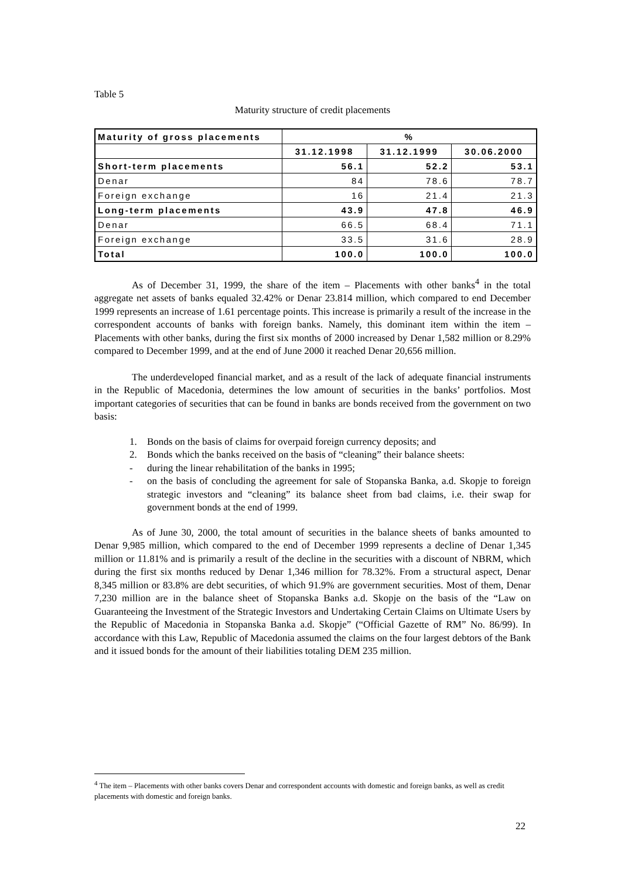Table 5
Maturity structure of credit placements
| Maturity of gross placements | % | | |
| | 31.12.1998 | 31.12.1999 | 30.06.2000 |
| Short-term placements | 56.1 | 52.2 | 53.1 |
| Denar | 84 | 78.6 | 78.7 |
| Foreign exchange | 16 | 21.4 | 21.3 |
| Long-term placements | 43.9 | 47.8 | 46.9 |
| Denar | 66.5 | 68.4 | 71.1 |
| Foreign exchange | 33.5 | 31.6 | 28.9 |
| Total | 100.0 | 100.0 | 100.0 |
As of December 31, 1999, the share of the item – Placements with other banks<sup>4</sup> in the total aggregate net assets of banks equaled 32.42% or Denar 23.814 million, which compared to end December 1999 represents an increase of 1.61 percentage points. This increase is primarily a result of the increase in the correspondent accounts of banks with foreign banks. Namely, this dominant item within the item – Placements with other banks, during the first six months of 2000 increased by Denar 1,582 million or 8.29% compared to December 1999, and at the end of June 2000 it reached Denar 20,656 million.
The underdeveloped financial market, and as a result of the lack of adequate financial instruments in the Republic of Macedonia, determines the low amount of securities in the banks’ portfolios. Most important categories of securities that can be found in banks are bonds received from the government on two basis:
1. Bonds on the basis of claims for overpaid foreign currency deposits; and
2. Bonds which the banks received on the basis of “cleaning” their balance sheets:
- during the linear rehabilitation of the banks in 1995;
- on the basis of concluding the agreement for sale of Stopanska Banka, a.d. Skopje to foreign strategic investors and “cleaning” its balance sheet from bad claims, i.e. their swap for government bonds at the end of 1999.
As of June 30, 2000, the total amount of securities in the balance sheets of banks amounted to Denar 9,985 million, which compared to the end of December 1999 represents a decline of Denar 1,345 million or 11.81% and is primarily a result of the decline in the securities with a discount of NBRM, which during the first six months reduced by Denar 1,346 million for 78.32%. From a structural aspect, Denar 8,345 million or 83.8% are debt securities, of which 91.9% are government securities. Most of them, Denar 7,230 million are in the balance sheet of Stopanska Banks a.d. Skopje on the basis of the “Law on Guaranteeing the Investment of the Strategic Investors and Undertaking Certain Claims on Ultimate Users by the Republic of Macedonia in Stopanska Banka a.d. Skopje” (“Official Gazette of RM” No. 86/99). In accordance with this Law, Republic of Macedonia assumed the claims on the four largest debtors of the Bank and it issued bonds for the amount of their liabilities totaling DEM 235 million.
<sup>4</sup> The item – Placements with other banks covers Denar and correspondent accounts with domestic and foreign banks, as well as credit placements with domestic and foreign banks.
22